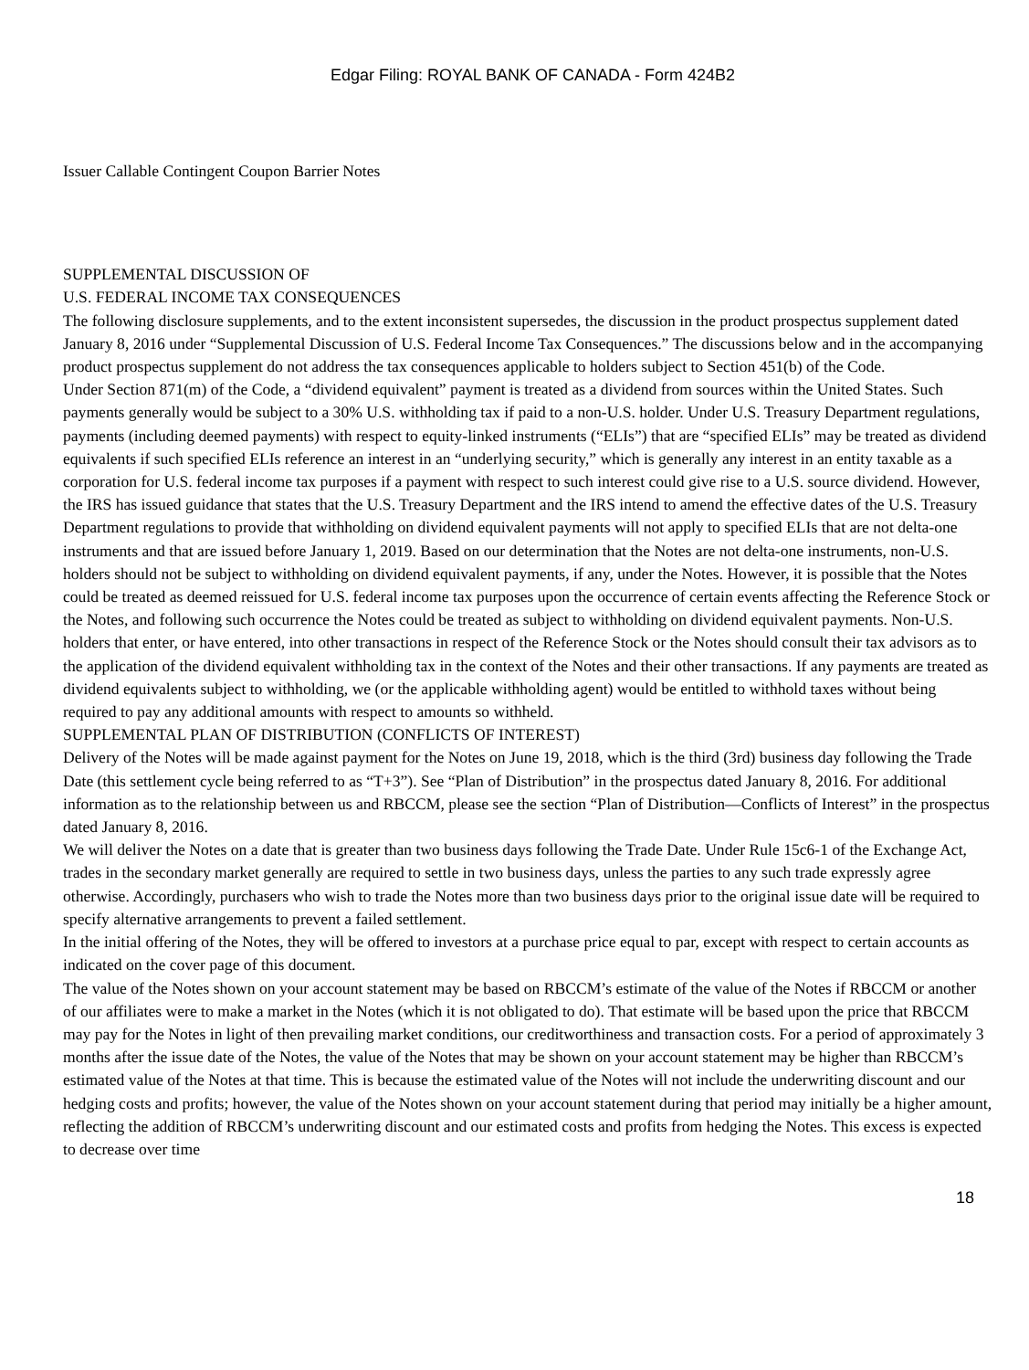Edgar Filing: ROYAL BANK OF CANADA - Form 424B2
Issuer Callable Contingent Coupon Barrier Notes
SUPPLEMENTAL DISCUSSION OF
U.S. FEDERAL INCOME TAX CONSEQUENCES
The following disclosure supplements, and to the extent inconsistent supersedes, the discussion in the product prospectus supplement dated January 8, 2016 under “Supplemental Discussion of U.S. Federal Income Tax Consequences.” The discussions below and in the accompanying product prospectus supplement do not address the tax consequences applicable to holders subject to Section 451(b) of the Code.
Under Section 871(m) of the Code, a “dividend equivalent” payment is treated as a dividend from sources within the United States. Such payments generally would be subject to a 30% U.S. withholding tax if paid to a non-U.S. holder. Under U.S. Treasury Department regulations, payments (including deemed payments) with respect to equity-linked instruments (“ELIs”) that are “specified ELIs” may be treated as dividend equivalents if such specified ELIs reference an interest in an “underlying security,” which is generally any interest in an entity taxable as a corporation for U.S. federal income tax purposes if a payment with respect to such interest could give rise to a U.S. source dividend. However, the IRS has issued guidance that states that the U.S. Treasury Department and the IRS intend to amend the effective dates of the U.S. Treasury Department regulations to provide that withholding on dividend equivalent payments will not apply to specified ELIs that are not delta-one instruments and that are issued before January 1, 2019. Based on our determination that the Notes are not delta-one instruments, non-U.S. holders should not be subject to withholding on dividend equivalent payments, if any, under the Notes. However, it is possible that the Notes could be treated as deemed reissued for U.S. federal income tax purposes upon the occurrence of certain events affecting the Reference Stock or the Notes, and following such occurrence the Notes could be treated as subject to withholding on dividend equivalent payments. Non-U.S. holders that enter, or have entered, into other transactions in respect of the Reference Stock or the Notes should consult their tax advisors as to the application of the dividend equivalent withholding tax in the context of the Notes and their other transactions. If any payments are treated as dividend equivalents subject to withholding, we (or the applicable withholding agent) would be entitled to withhold taxes without being required to pay any additional amounts with respect to amounts so withheld.
SUPPLEMENTAL PLAN OF DISTRIBUTION (CONFLICTS OF INTEREST)
Delivery of the Notes will be made against payment for the Notes on June 19, 2018, which is the third (3rd) business day following the Trade Date (this settlement cycle being referred to as “T+3”). See “Plan of Distribution” in the prospectus dated January 8, 2016. For additional information as to the relationship between us and RBCCM, please see the section “Plan of Distribution—Conflicts of Interest” in the prospectus dated January 8, 2016.
We will deliver the Notes on a date that is greater than two business days following the Trade Date. Under Rule 15c6-1 of the Exchange Act, trades in the secondary market generally are required to settle in two business days, unless the parties to any such trade expressly agree otherwise. Accordingly, purchasers who wish to trade the Notes more than two business days prior to the original issue date will be required to specify alternative arrangements to prevent a failed settlement.
In the initial offering of the Notes, they will be offered to investors at a purchase price equal to par, except with respect to certain accounts as indicated on the cover page of this document.
The value of the Notes shown on your account statement may be based on RBCCM’s estimate of the value of the Notes if RBCCM or another of our affiliates were to make a market in the Notes (which it is not obligated to do). That estimate will be based upon the price that RBCCM may pay for the Notes in light of then prevailing market conditions, our creditworthiness and transaction costs. For a period of approximately 3 months after the issue date of the Notes, the value of the Notes that may be shown on your account statement may be higher than RBCCM’s estimated value of the Notes at that time. This is because the estimated value of the Notes will not include the underwriting discount and our hedging costs and profits; however, the value of the Notes shown on your account statement during that period may initially be a higher amount, reflecting the addition of RBCCM’s underwriting discount and our estimated costs and profits from hedging the Notes. This excess is expected to decrease over time
18